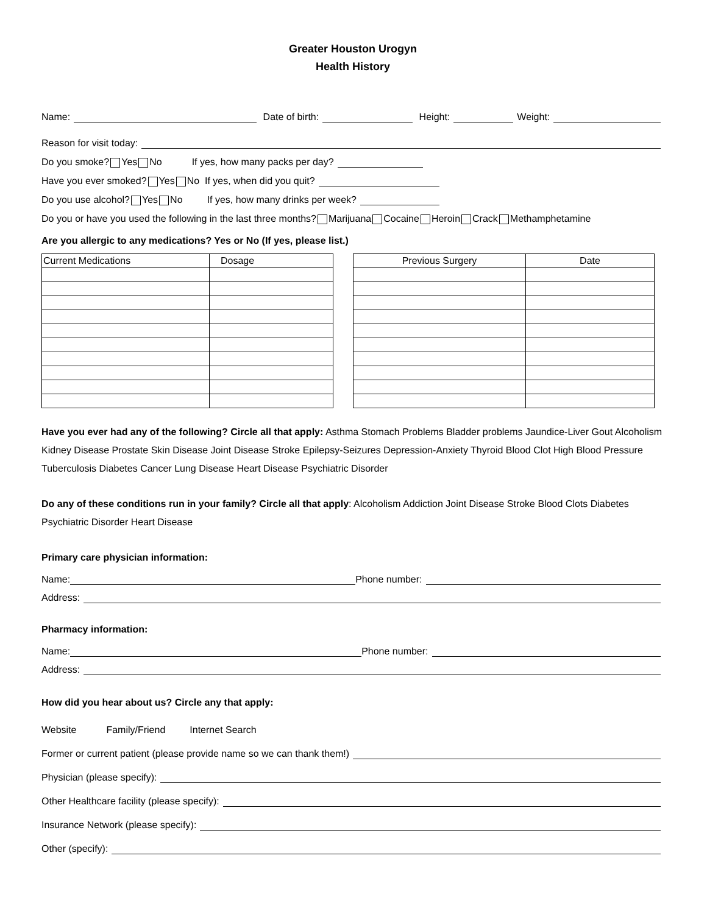Greater Houston Urogyn
Health History
Name: Date of birth: Height: Weight:
Reason for visit today:
Do you smoke? Yes No If yes, how many packs per day?
Have you ever smoked? Yes No If yes, when did you quit?
Do you use alcohol? Yes No If yes, how many drinks per week?
Do you or have you used the following in the last three months? Marijuana Cocaine Heroin Crack Methamphetamine
Are you allergic to any medications? Yes or No (If yes, please list.)
| Current Medications | Dosage |
| Previous Surgery | Date |
Have you ever had any of the following? Circle all that apply: Asthma Stomach Problems Bladder problems Jaundice-Liver Gout Alcoholism Kidney Disease Prostate Skin Disease Joint Disease Stroke Epilepsy-Seizures Depression-Anxiety Thyroid Blood Clot High Blood Pressure Tuberculosis Diabetes Cancer Lung Disease Heart Disease Psychiatric Disorder
Do any of these conditions run in your family? Circle all that apply: Alcoholism Addiction Joint Disease Stroke Blood Clots Diabetes Psychiatric Disorder Heart Disease
Primary care physician information:
Name: Phone number:
Address:
Pharmacy information:
Name: Phone number:
Address:
How did you hear about us? Circle any that apply:
Website Family/Friend Internet Search
Former or current patient (please provide name so we can thank them!)
Physician (please specify):
Other Healthcare facility (please specify):
Insurance Network (please specify):
Other (specify):